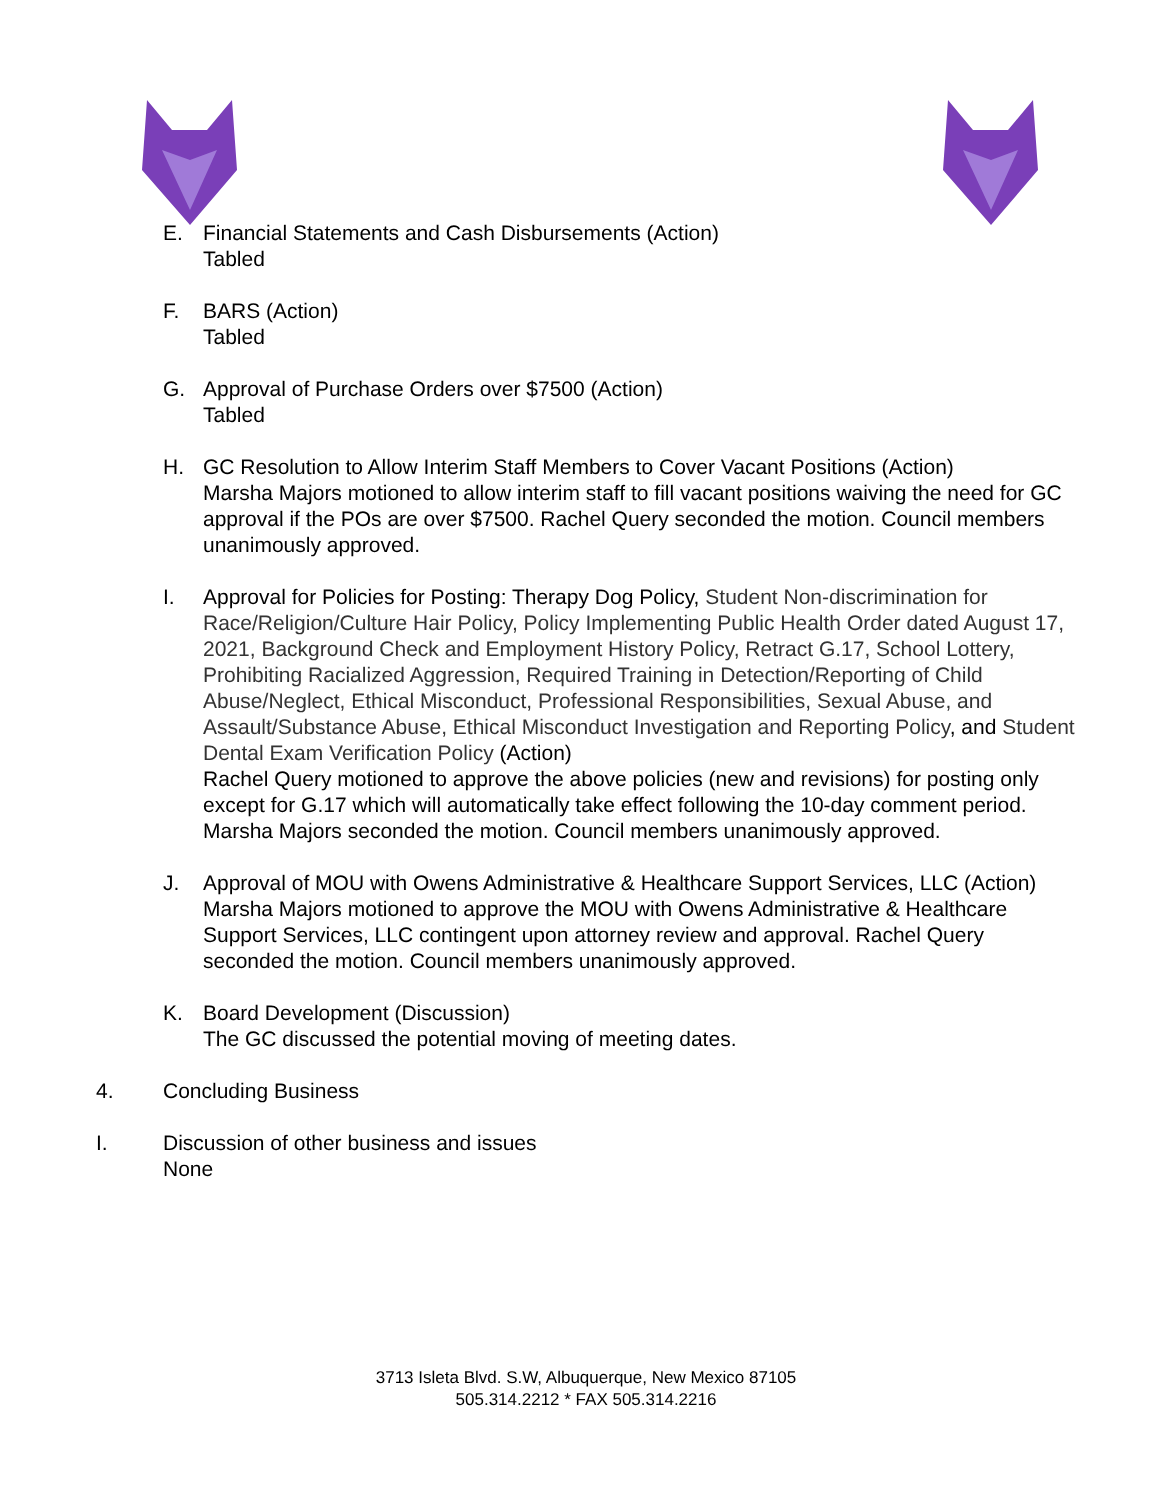E. Financial Statements and Cash Disbursements (Action)
Tabled
F. BARS (Action)
Tabled
G. Approval of Purchase Orders over $7500 (Action)
Tabled
H. GC Resolution to Allow Interim Staff Members to Cover Vacant Positions (Action)
Marsha Majors motioned to allow interim staff to fill vacant positions waiving the need for GC approval if the POs are over $7500. Rachel Query seconded the motion. Council members unanimously approved.
I. Approval for Policies for Posting: Therapy Dog Policy, Student Non-discrimination for Race/Religion/Culture Hair Policy, Policy Implementing Public Health Order dated August 17, 2021, Background Check and Employment History Policy, Retract G.17, School Lottery, Prohibiting Racialized Aggression, Required Training in Detection/Reporting of Child Abuse/Neglect, Ethical Misconduct, Professional Responsibilities, Sexual Abuse, and Assault/Substance Abuse, Ethical Misconduct Investigation and Reporting Policy, and Student Dental Exam Verification Policy (Action)
Rachel Query motioned to approve the above policies (new and revisions) for posting only except for G.17 which will automatically take effect following the 10-day comment period. Marsha Majors seconded the motion. Council members unanimously approved.
J. Approval of MOU with Owens Administrative & Healthcare Support Services, LLC (Action)
Marsha Majors motioned to approve the MOU with Owens Administrative & Healthcare Support Services, LLC contingent upon attorney review and approval. Rachel Query seconded the motion. Council members unanimously approved.
K. Board Development (Discussion)
The GC discussed the potential moving of meeting dates.
4. Concluding Business
I. Discussion of other business and issues
None
3713 Isleta Blvd. S.W, Albuquerque, New Mexico 87105
505.314.2212 * FAX 505.314.2216